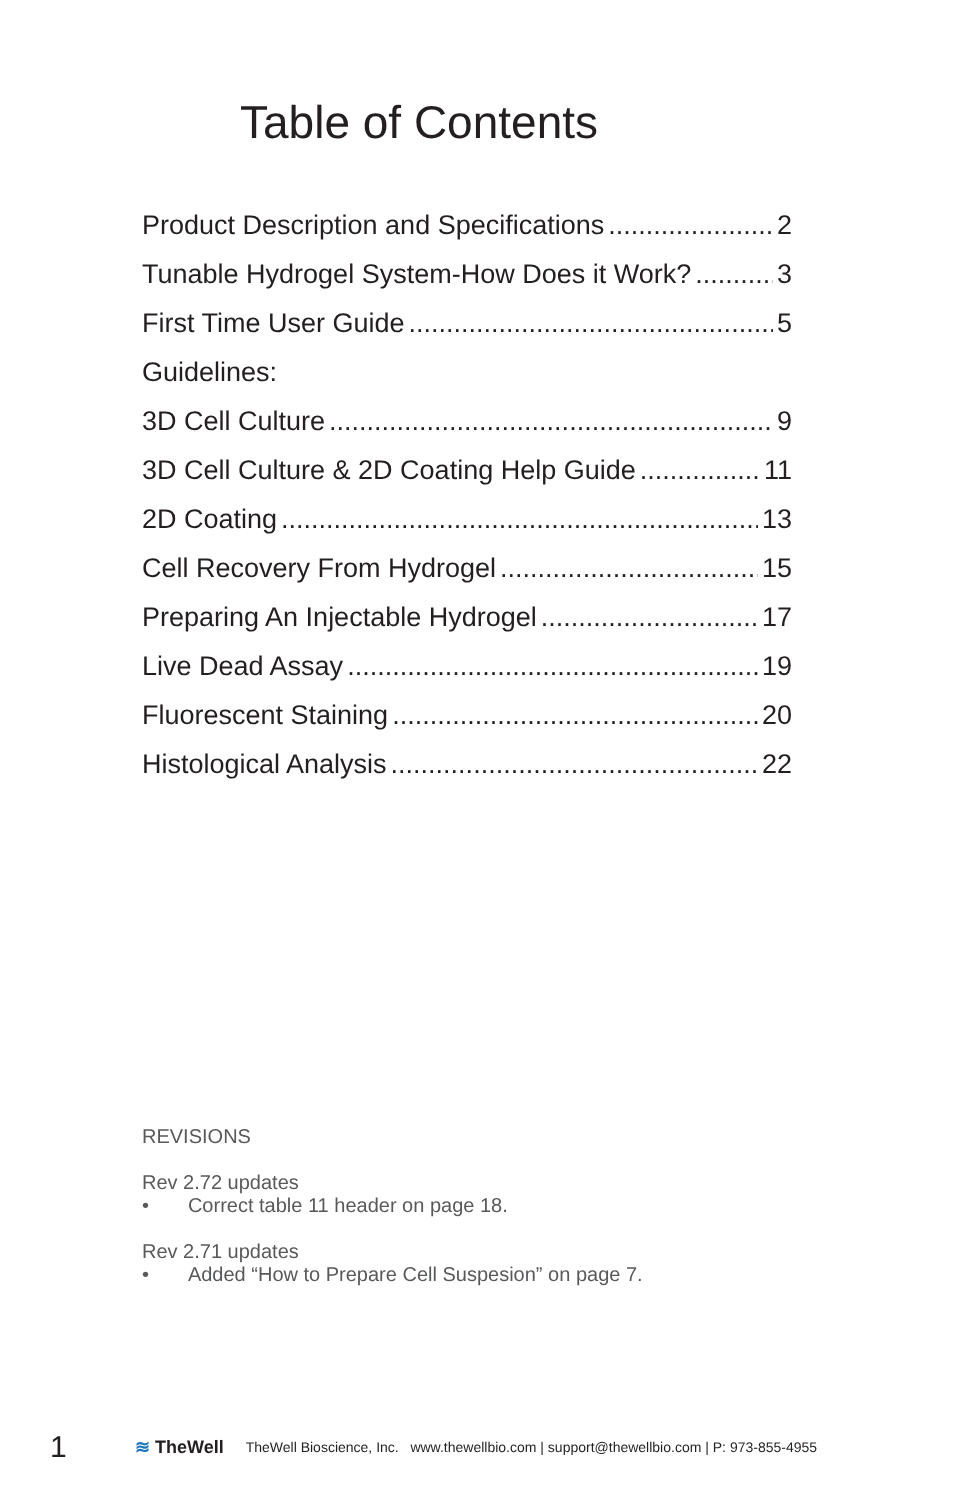Table of Contents
Product Description and Specifications 2
Tunable Hydrogel System-How Does it Work? 3
First Time User Guide 5
Guidelines:
3D Cell Culture 9
3D Cell Culture & 2D Coating Help Guide 11
2D Coating 13
Cell Recovery From Hydrogel 15
Preparing An Injectable Hydrogel 17
Live Dead Assay 19
Fluorescent Staining 20
Histological Analysis 22
REVISIONS
Rev 2.72 updates
• Correct table 11 header on page 18.
Rev 2.71 updates
• Added “How to Prepare Cell Suspesion” on page 7.
1 ≋ TheWell TheWell Bioscience, Inc. www.thewellbio.com | support@thewellbio.com | P: 973-855-4955